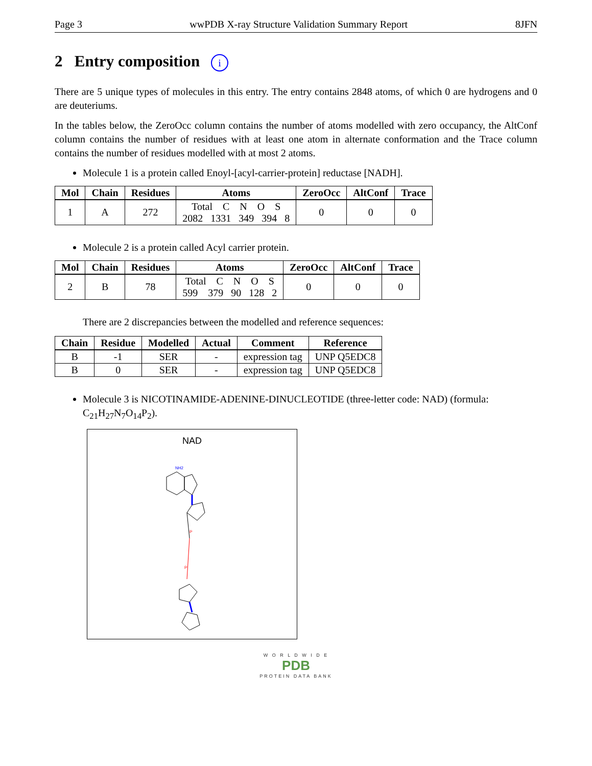Page 3 wwPDB X-ray Structure Validation Summary Report 8JFN
2 Entry composition i
There are 5 unique types of molecules in this entry. The entry contains 2848 atoms, of which 0 are hydrogens and 0 are deuteriums.
In the tables below, the ZeroOcc column contains the number of atoms modelled with zero occupancy, the AltConf column contains the number of residues with at least one atom in alternate conformation and the Trace column contains the number of residues modelled with at most 2 atoms.
Molecule 1 is a protein called Enoyl-[acyl-carrier-protein] reductase [NADH].
| Mol | Chain | Residues | Atoms | ZeroOcc | AltConf | Trace |
| --- | --- | --- | --- | --- | --- | --- |
| 1 | A | 272 | Total C N O S 2082 1331 349 394 8 | 0 | 0 | 0 |
Molecule 2 is a protein called Acyl carrier protein.
| Mol | Chain | Residues | Atoms | ZeroOcc | AltConf | Trace |
| --- | --- | --- | --- | --- | --- | --- |
| 2 | B | 78 | Total C N O S 599 379 90 128 2 | 0 | 0 | 0 |
There are 2 discrepancies between the modelled and reference sequences:
| Chain | Residue | Modelled | Actual | Comment | Reference |
| --- | --- | --- | --- | --- | --- |
| B | -1 | SER | - | expression tag | UNP Q5EDC8 |
| B | 0 | SER | - | expression tag | UNP Q5EDC8 |
Molecule 3 is NICOTINAMIDE-ADENINE-DINUCLEOTIDE (three-letter code: NAD) (formula: C<sub>21</sub>H<sub>27</sub>N<sub>7</sub>O<sub>14</sub>P<sub>2</sub>).
NAD
NH2
P
P
W O R L D W I D E
PDB
PROTEIN DATA BANK